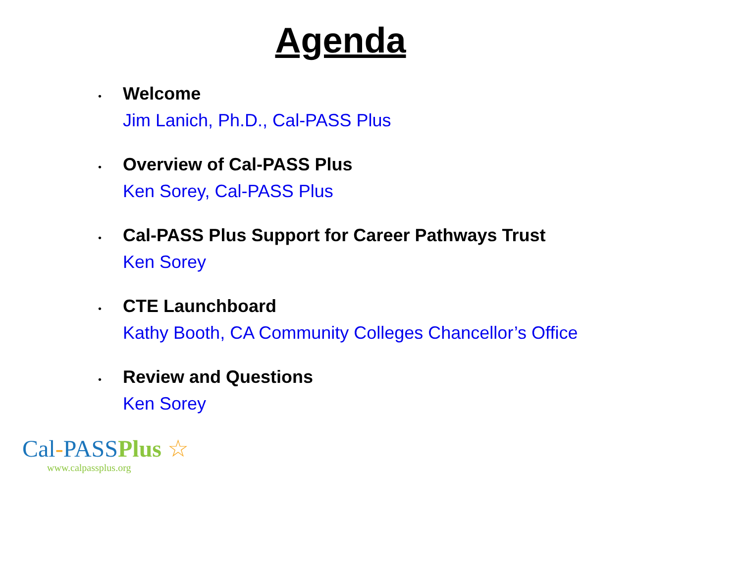Agenda
•
Welcome
Jim Lanich, Ph.D., Cal-PASS Plus
•
Overview of Cal-PASS Plus
Ken Sorey, Cal-PASS Plus
•
Cal-PASS Plus Support for Career Pathways Trust
Ken Sorey
•
CTE Launchboard
Kathy Booth, CA Community Colleges Chancellor’s Office
•
Review and Questions
Ken Sorey
Cal-PASSPlus ☆
www.calpassplus.org